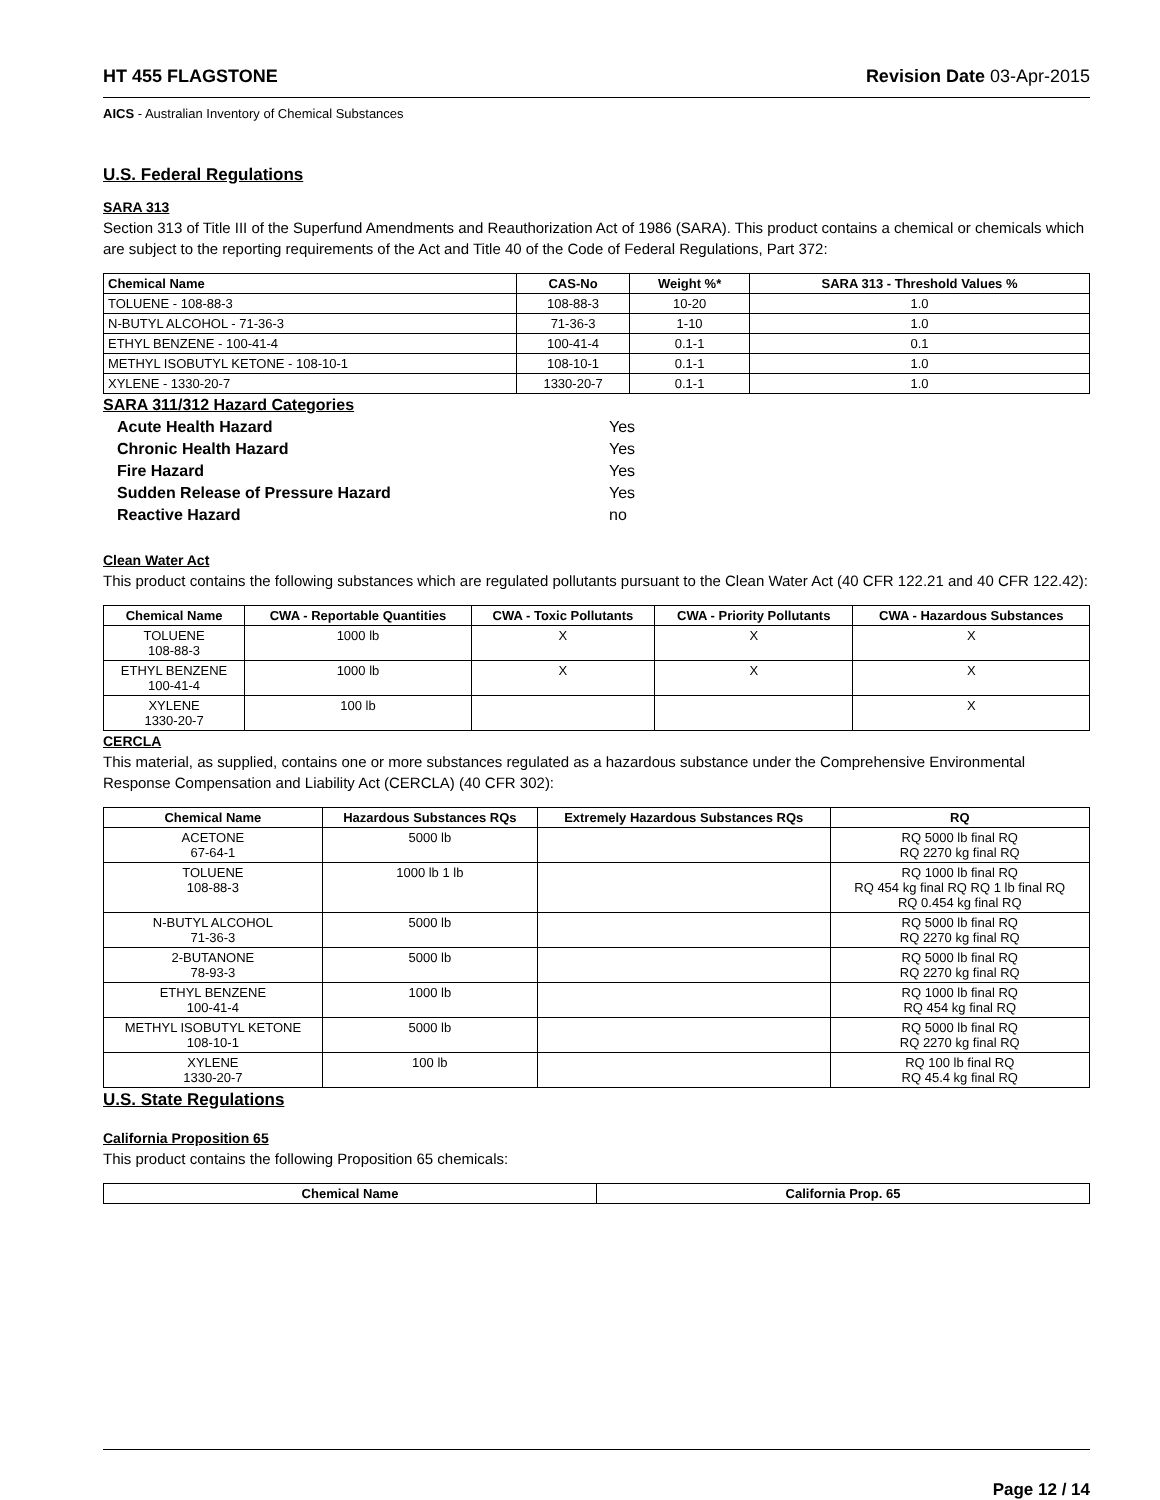HT 455 FLAGSTONE Revision Date 03-Apr-2015
AICS - Australian Inventory of Chemical Substances
U.S. Federal Regulations
SARA 313
Section 313 of Title III of the Superfund Amendments and Reauthorization Act of 1986 (SARA). This product contains a chemical or chemicals which are subject to the reporting requirements of the Act and Title 40 of the Code of Federal Regulations, Part 372:
| Chemical Name | CAS-No | Weight %* | SARA 313 - Threshold Values % |
| --- | --- | --- | --- |
| TOLUENE - 108-88-3 | 108-88-3 | 10-20 | 1.0 |
| N-BUTYL ALCOHOL - 71-36-3 | 71-36-3 | 1-10 | 1.0 |
| ETHYL BENZENE - 100-41-4 | 100-41-4 | 0.1-1 | 0.1 |
| METHYL ISOBUTYL KETONE - 108-10-1 | 108-10-1 | 0.1-1 | 1.0 |
| XYLENE - 1330-20-7 | 1330-20-7 | 0.1-1 | 1.0 |
SARA 311/312 Hazard Categories
| Acute Health Hazard | Yes |
| Chronic Health Hazard | Yes |
| Fire Hazard | Yes |
| Sudden Release of Pressure Hazard | Yes |
| Reactive Hazard | no |
Clean Water Act
This product contains the following substances which are regulated pollutants pursuant to the Clean Water Act (40 CFR 122.21 and 40 CFR 122.42):
| Chemical Name | CWA - Reportable Quantities | CWA - Toxic Pollutants | CWA - Priority Pollutants | CWA - Hazardous Substances |
| --- | --- | --- | --- | --- |
| TOLUENE 108-88-3 | 1000 lb | X | X | X |
| ETHYL BENZENE 100-41-4 | 1000 lb | X | X | X |
| XYLENE 1330-20-7 | 100 lb | | | X |
CERCLA
This material, as supplied, contains one or more substances regulated as a hazardous substance under the Comprehensive Environmental Response Compensation and Liability Act (CERCLA) (40 CFR 302):
| Chemical Name | Hazardous Substances RQs | Extremely Hazardous Substances RQs | RQ |
| --- | --- | --- | --- |
| ACETONE 67-64-1 | 5000 lb | | RQ 5000 lb final RQ RQ 2270 kg final RQ |
| TOLUENE 108-88-3 | 1000 lb 1 lb | | RQ 1000 lb final RQ RQ 454 kg final RQ RQ 1 lb final RQ RQ 0.454 kg final RQ |
| N-BUTYL ALCOHOL 71-36-3 | 5000 lb | | RQ 5000 lb final RQ RQ 2270 kg final RQ |
| 2-BUTANONE 78-93-3 | 5000 lb | | RQ 5000 lb final RQ RQ 2270 kg final RQ |
| ETHYL BENZENE 100-41-4 | 1000 lb | | RQ 1000 lb final RQ RQ 454 kg final RQ |
| METHYL ISOBUTYL KETONE 108-10-1 | 5000 lb | | RQ 5000 lb final RQ RQ 2270 kg final RQ |
| XYLENE 1330-20-7 | 100 lb | | RQ 100 lb final RQ RQ 45.4 kg final RQ |
U.S. State Regulations
California Proposition 65
This product contains the following Proposition 65 chemicals:
| Chemical Name | California Prop. 65 |
| --- | --- |
Page 12 / 14